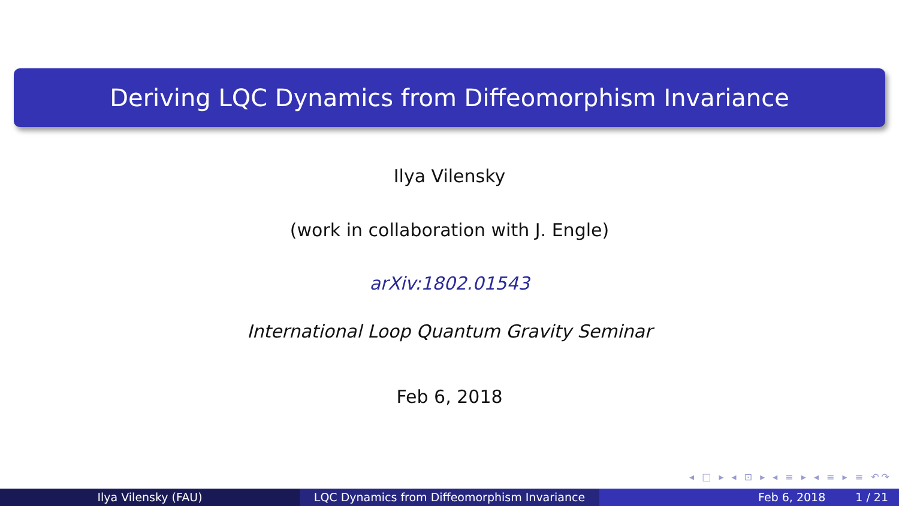Deriving LQC Dynamics from Diffeomorphism Invariance
Ilya Vilensky
(work in collaboration with J. Engle)
arXiv:1802.01543
International Loop Quantum Gravity Seminar
Feb 6, 2018
◂ □ ▸ ◂ ⊡ ▸ ◂ ≡ ▸ ◂ ≡ ▸ ≡ ↶↷
Ilya Vilensky (FAU) LQC Dynamics from Diffeomorphism Invariance Feb 6, 2018 1 / 21